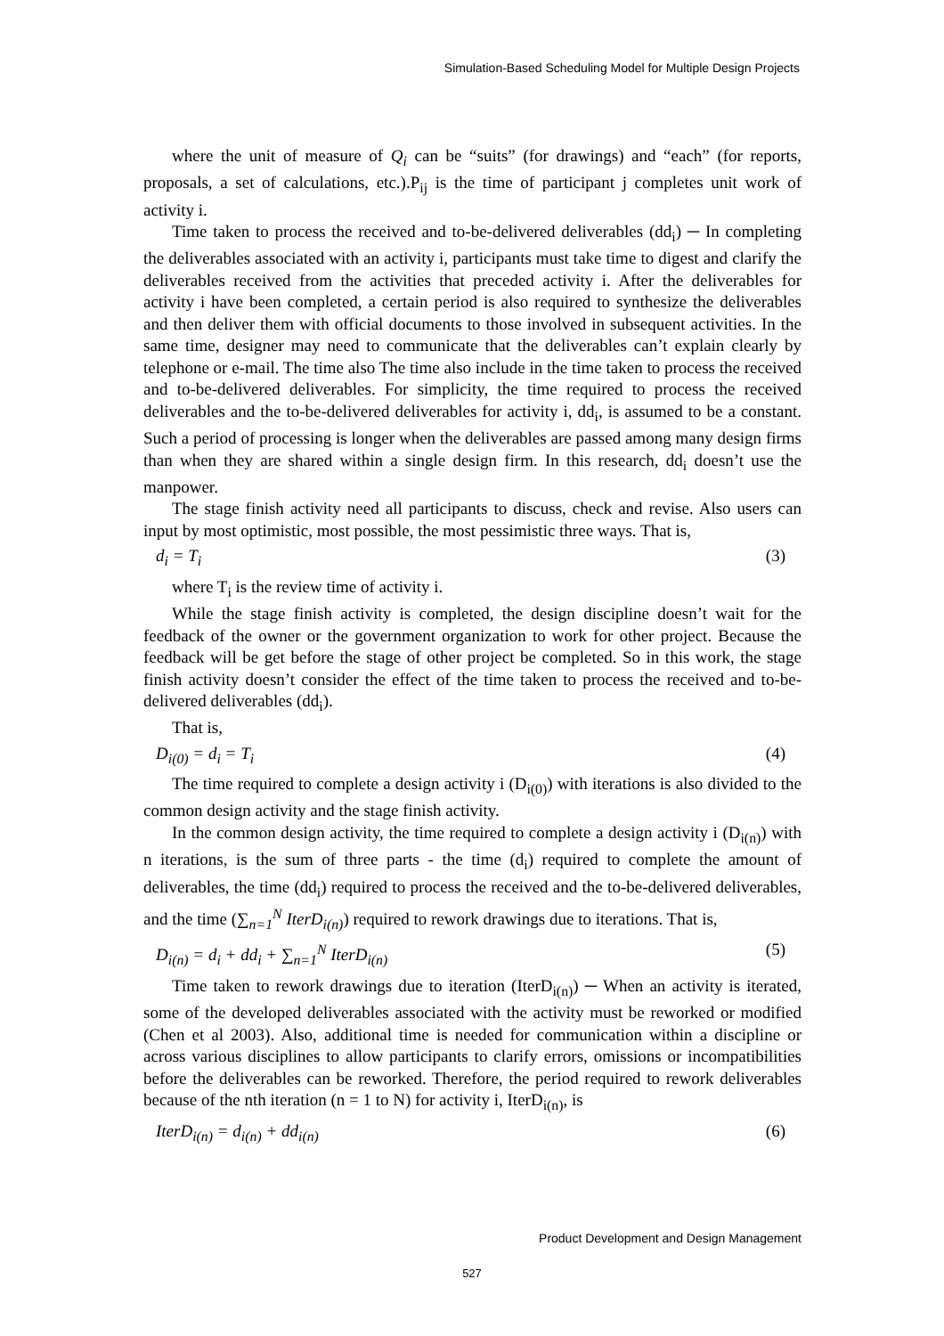Simulation-Based Scheduling Model for Multiple Design Projects
where the unit of measure of Q<sub>i</sub> can be “suits” (for drawings) and “each” (for reports, proposals, a set of calculations, etc.).P<sub>ij</sub> is the time of participant j completes unit work of activity i.
Time taken to process the received and to-be-delivered deliverables (dd<sub>i</sub>) ─ In completing the deliverables associated with an activity i, participants must take time to digest and clarify the deliverables received from the activities that preceded activity i. After the deliverables for activity i have been completed, a certain period is also required to synthesize the deliverables and then deliver them with official documents to those involved in subsequent activities. In the same time, designer may need to communicate that the deliverables can’t explain clearly by telephone or e-mail. The time also The time also include in the time taken to process the received and to-be-delivered deliverables. For simplicity, the time required to process the received deliverables and the to-be-delivered deliverables for activity i, dd<sub>i</sub>, is assumed to be a constant. Such a period of processing is longer when the deliverables are passed among many design firms than when they are shared within a single design firm. In this research, dd<sub>i</sub> doesn’t use the manpower.
The stage finish activity need all participants to discuss, check and revise. Also users can input by most optimistic, most possible, the most pessimistic three ways. That is,
d<sub>i</sub> = T<sub>i</sub> (3)
where T<sub>i</sub> is the review time of activity i.
While the stage finish activity is completed, the design discipline doesn’t wait for the feedback of the owner or the government organization to work for other project. Because the feedback will be get before the stage of other project be completed. So in this work, the stage finish activity doesn’t consider the effect of the time taken to process the received and to-be-delivered deliverables (dd<sub>i</sub>).
That is,
D<sub>i(0)</sub> = d<sub>i</sub> = T<sub>i</sub> (4)
The time required to complete a design activity i (D<sub>i(0)</sub>) with iterations is also divided to the common design activity and the stage finish activity.
In the common design activity, the time required to complete a design activity i (D<sub>i(n)</sub>) with n iterations, is the sum of three parts - the time (d<sub>i</sub>) required to complete the amount of deliverables, the time (dd<sub>i</sub>) required to process the received and the to-be-delivered deliverables, and the time (∑<sub>n=1</sub><sup>N</sup> IterD<sub>i(n)</sub>) required to rework drawings due to iterations. That is,
D<sub>i(n)</sub> = d<sub>i</sub> + dd<sub>i</sub> + ∑<sub>n=1</sub><sup>N</sup> IterD<sub>i(n)</sub> (5)
Time taken to rework drawings due to iteration (IterD<sub>i(n)</sub>) ─ When an activity is iterated, some of the developed deliverables associated with the activity must be reworked or modified (Chen et al 2003). Also, additional time is needed for communication within a discipline or across various disciplines to allow participants to clarify errors, omissions or incompatibilities before the deliverables can be reworked. Therefore, the period required to rework deliverables because of the nth iteration (n = 1 to N) for activity i, IterD<sub>i(n)</sub>, is
IterD<sub>i(n)</sub> = d<sub>i(n)</sub> + dd<sub>i(n)</sub> (6)
Product Development and Design Management
527